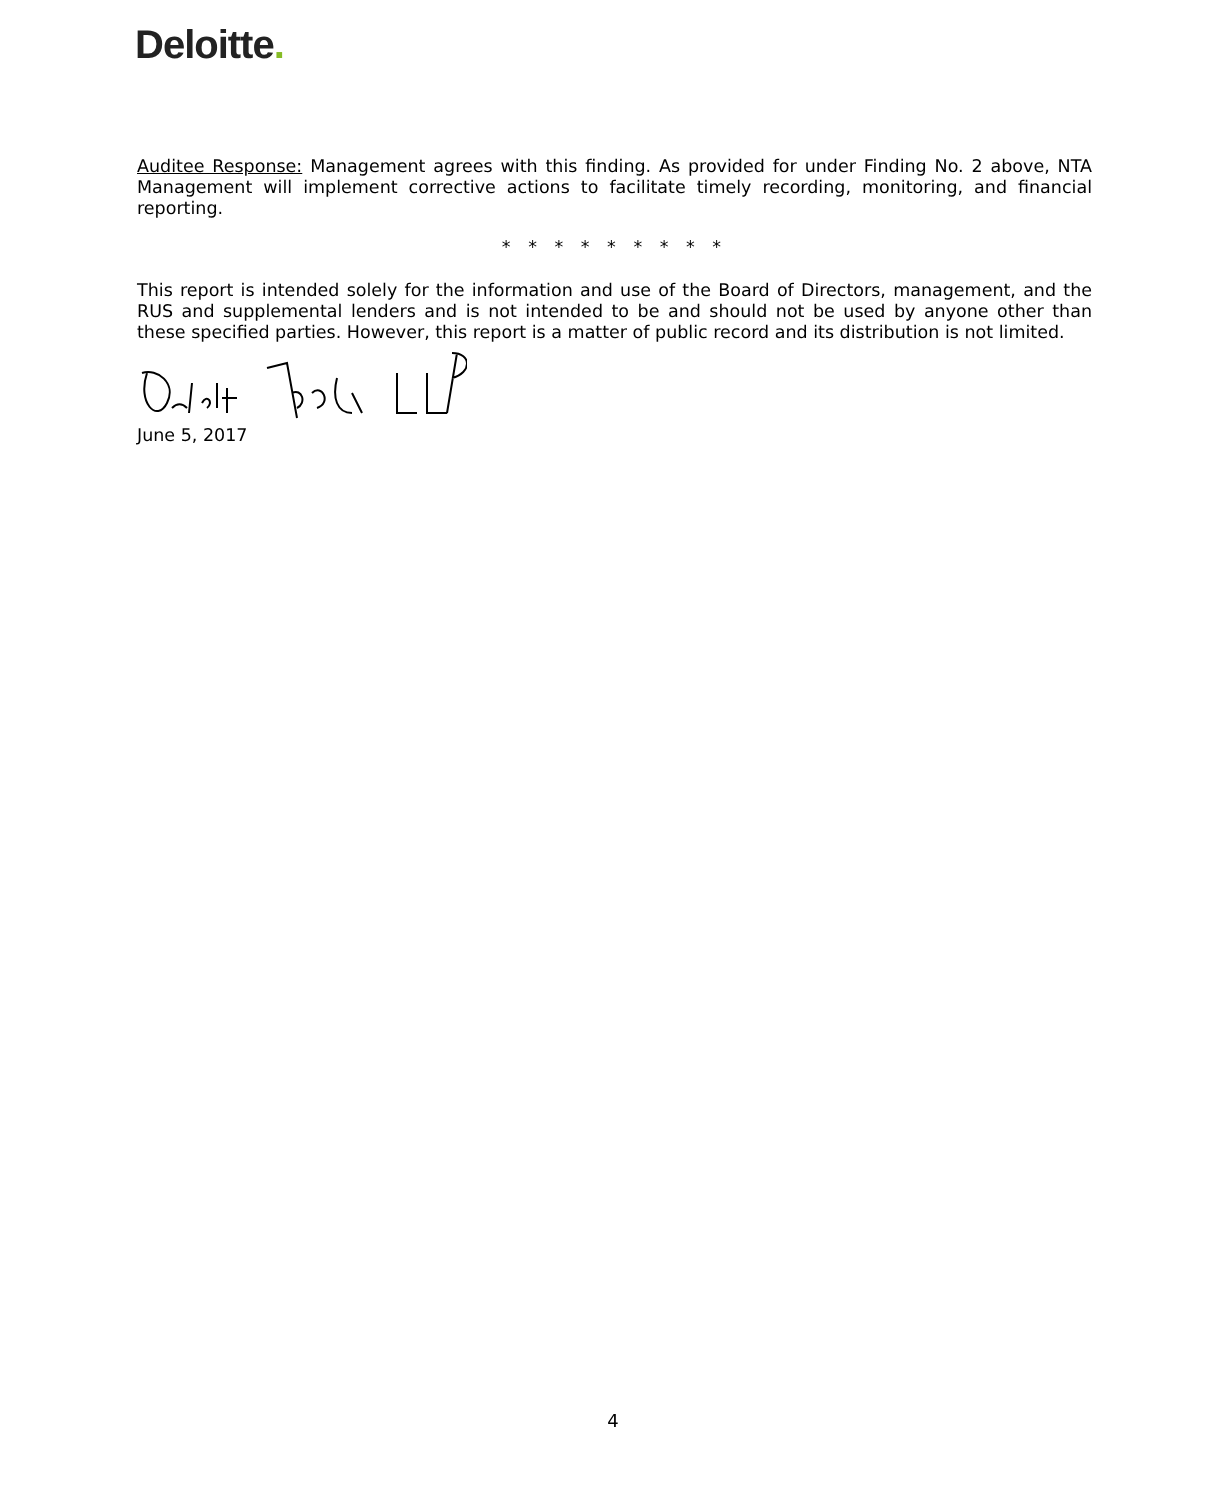Deloitte.
Auditee Response: Management agrees with this finding. As provided for under Finding No. 2 above, NTA Management will implement corrective actions to facilitate timely recording, monitoring, and financial reporting.
* * * * * * * * *
This report is intended solely for the information and use of the Board of Directors, management, and the RUS and supplemental lenders and is not intended to be and should not be used by anyone other than these specified parties. However, this report is a matter of public record and its distribution is not limited.
June 5, 2017
4